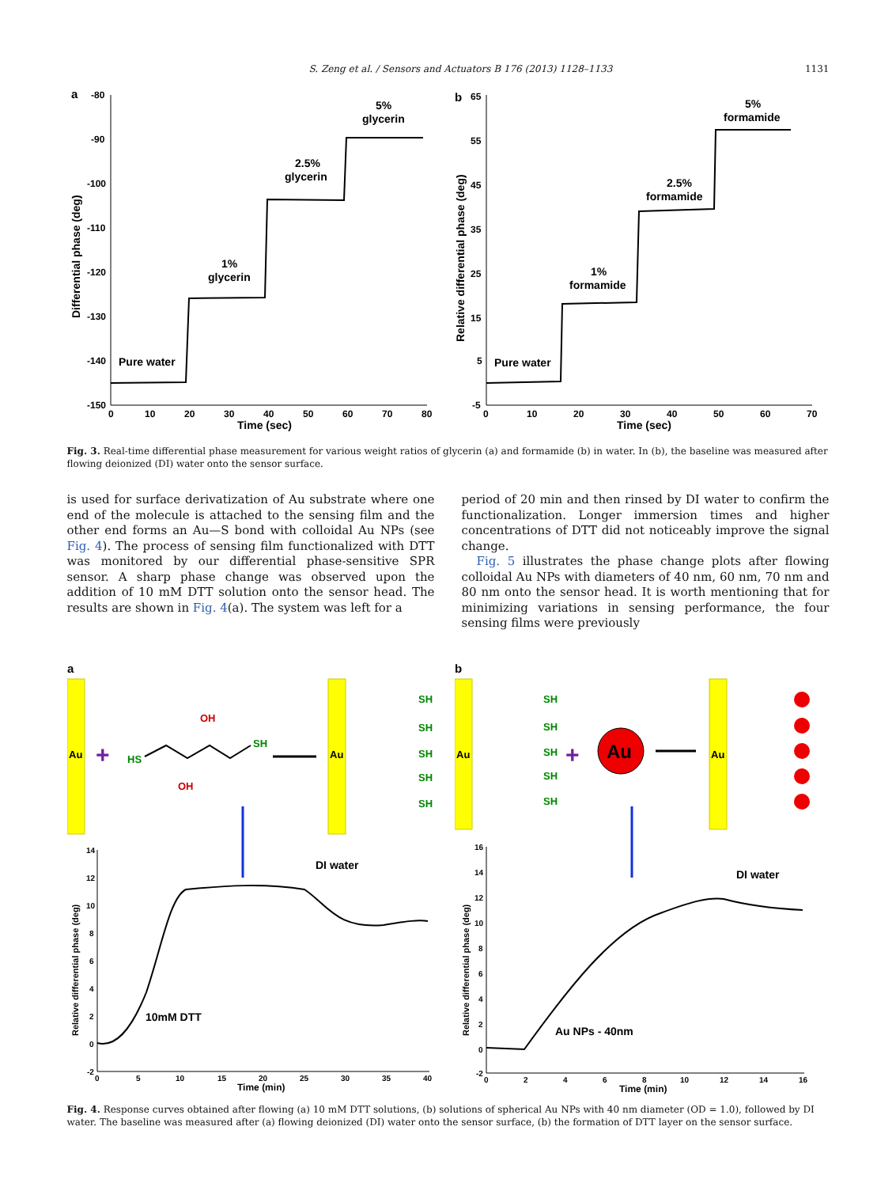S. Zeng et al. / Sensors and Actuators B 176 (2013) 1128–1133 1131
a
-80
-90
-100
-110
-120
-130
-140
-150
0
10
20
30
40
50
60
70
80
Time (sec)
Differential phase (deg)
Pure water
1%
glycerin
2.5%
glycerin
5%
glycerin
b
65
55
45
35
25
15
5
-5
0
10
20
30
40
50
60
70
Time (sec)
Relative differential phase (deg)
Pure water
1%
formamide
2.5%
formamide
5%
formamide
Fig. 3. Real-time differential phase measurement for various weight ratios of glycerin (a) and formamide (b) in water. In (b), the baseline was measured after flowing deionized (DI) water onto the sensor surface.
is used for surface derivatization of Au substrate where one end of the molecule is attached to the sensing film and the other end forms an Au—S bond with colloidal Au NPs (see Fig. 4). The process of sensing film functionalized with DTT was monitored by our differential phase-sensitive SPR sensor. A sharp phase change was observed upon the addition of 10 mM DTT solution onto the sensor head. The results are shown in Fig. 4(a). The system was left for a
period of 20 min and then rinsed by DI water to confirm the functionalization. Longer immersion times and higher concentrations of DTT did not noticeably improve the signal change.
Fig. 5 illustrates the phase change plots after flowing colloidal Au NPs with diameters of 40 nm, 60 nm, 70 nm and 80 nm onto the sensor head. It is worth mentioning that for minimizing variations in sensing performance, the four sensing films were previously
a
Au
+
HS
OH
OH
SH
Au
SH
SH
SH
SH
SH
Relative differential phase (deg)
14
12
10
8
6
4
2
0
-2
0
5
10
15
20
25
30
35
40
Time (min)
10mM DTT
DI water
b
Au
SH
SH
SH
SH
SH
+
Au
Au
Relative differential phase (deg)
16
14
12
10
8
6
4
2
0
-2
0
2
4
6
8
10
12
14
16
Time (min)
Au NPs - 40nm
DI water
Fig. 4. Response curves obtained after flowing (a) 10 mM DTT solutions, (b) solutions of spherical Au NPs with 40 nm diameter (OD = 1.0), followed by DI water. The baseline was measured after (a) flowing deionized (DI) water onto the sensor surface, (b) the formation of DTT layer on the sensor surface.